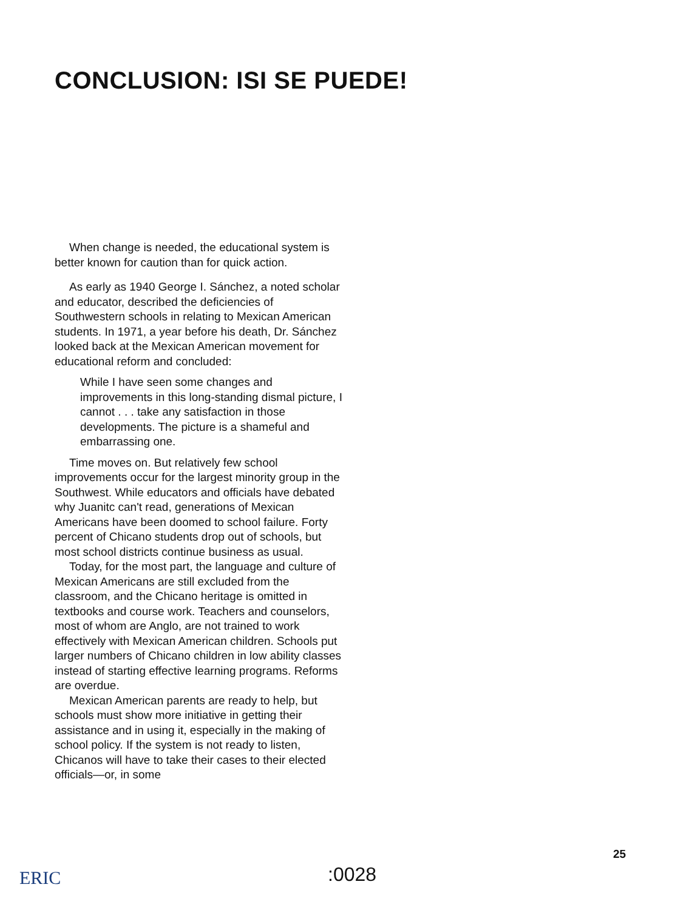CONCLUSION: ISI SE PUEDE!
When change is needed, the educational system is better known for caution than for quick action.
As early as 1940 George I. Sánchez, a noted scholar and educator, described the deficiencies of Southwestern schools in relating to Mexican American students. In 1971, a year before his death, Dr. Sánchez looked back at the Mexican American movement for educational reform and concluded:
While I have seen some changes and improvements in this long-standing dismal picture, I cannot . . . take any satisfaction in those developments. The picture is a shameful and embarrassing one.
Time moves on. But relatively few school improvements occur for the largest minority group in the Southwest. While educators and officials have debated why Juanitc can't read, generations of Mexican Americans have been doomed to school failure. Forty percent of Chicano students drop out of schools, but most school districts continue business as usual.
Today, for the most part, the language and culture of Mexican Americans are still excluded from the classroom, and the Chicano heritage is omitted in textbooks and course work. Teachers and counselors, most of whom are Anglo, are not trained to work effectively with Mexican American children. Schools put larger numbers of Chicano children in low ability classes instead of starting effective learning programs. Reforms are overdue.
Mexican American parents are ready to help, but schools must show more initiative in getting their assistance and in using it, especially in the making of school policy. If the system is not ready to listen, Chicanos will have to take their cases to their elected officials—or, in some
25
ERIC :0028